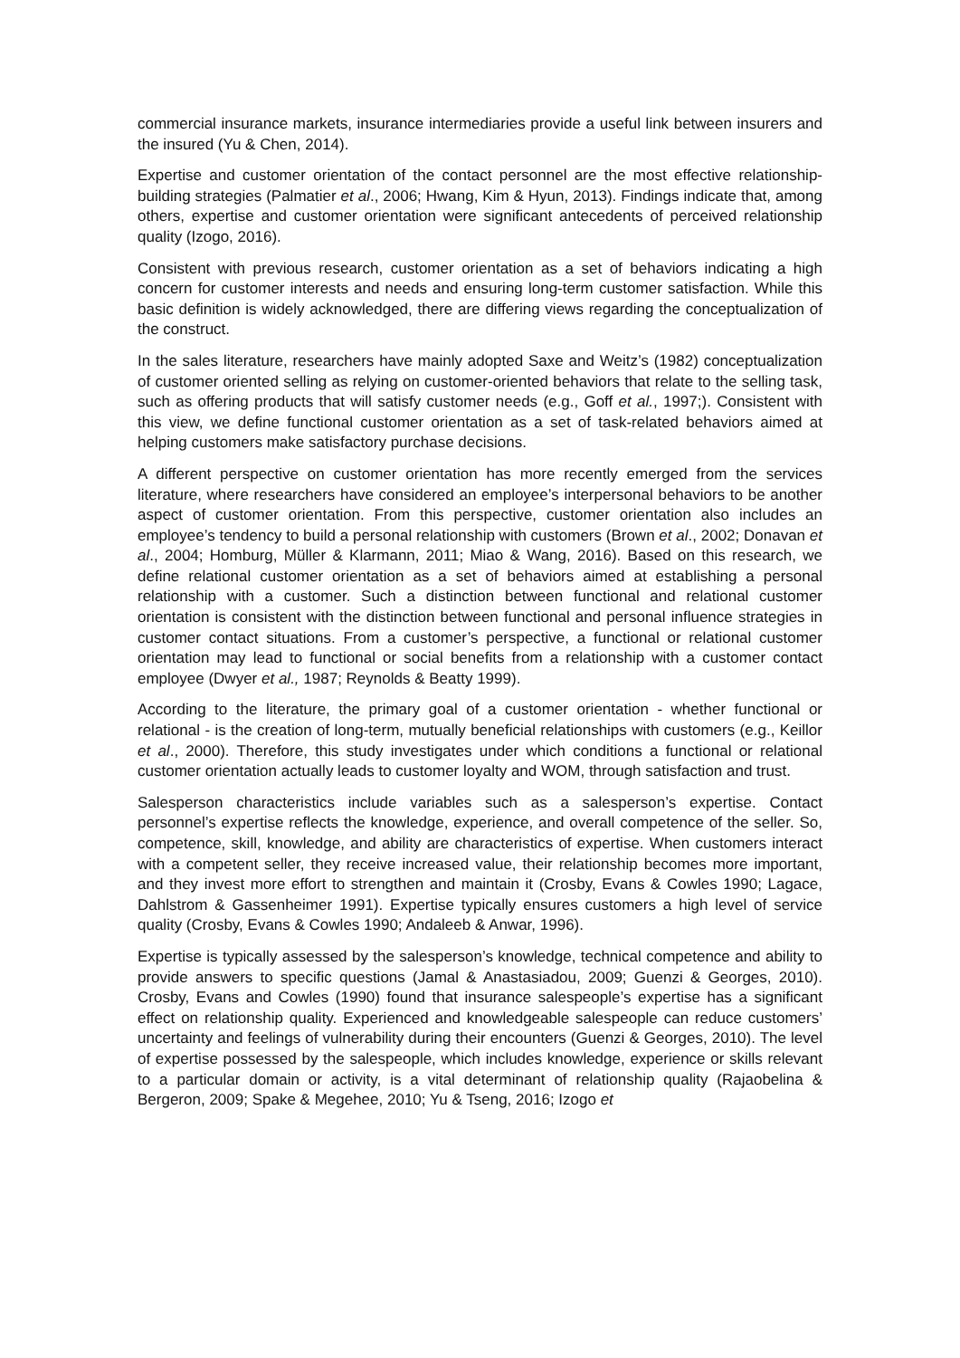commercial insurance markets, insurance intermediaries provide a useful link between insurers and the insured (Yu & Chen, 2014).
Expertise and customer orientation of the contact personnel are the most effective relationship-building strategies (Palmatier et al., 2006; Hwang, Kim & Hyun, 2013). Findings indicate that, among others, expertise and customer orientation were significant antecedents of perceived relationship quality (Izogo, 2016).
Consistent with previous research, customer orientation as a set of behaviors indicating a high concern for customer interests and needs and ensuring long-term customer satisfaction. While this basic definition is widely acknowledged, there are differing views regarding the conceptualization of the construct.
In the sales literature, researchers have mainly adopted Saxe and Weitz’s (1982) conceptualization of customer oriented selling as relying on customer-oriented behaviors that relate to the selling task, such as offering products that will satisfy customer needs (e.g., Goff et al., 1997;). Consistent with this view, we define functional customer orientation as a set of task-related behaviors aimed at helping customers make satisfactory purchase decisions.
A different perspective on customer orientation has more recently emerged from the services literature, where researchers have considered an employee’s interpersonal behaviors to be another aspect of customer orientation. From this perspective, customer orientation also includes an employee’s tendency to build a personal relationship with customers (Brown et al., 2002; Donavan et al., 2004; Homburg, Müller & Klarmann, 2011; Miao & Wang, 2016). Based on this research, we define relational customer orientation as a set of behaviors aimed at establishing a personal relationship with a customer. Such a distinction between functional and relational customer orientation is consistent with the distinction between functional and personal influence strategies in customer contact situations. From a customer’s perspective, a functional or relational customer orientation may lead to functional or social benefits from a relationship with a customer contact employee (Dwyer et al., 1987; Reynolds & Beatty 1999).
According to the literature, the primary goal of a customer orientation - whether functional or relational - is the creation of long-term, mutually beneficial relationships with customers (e.g., Keillor et al., 2000). Therefore, this study investigates under which conditions a functional or relational customer orientation actually leads to customer loyalty and WOM, through satisfaction and trust.
Salesperson characteristics include variables such as a salesperson’s expertise. Contact personnel’s expertise reflects the knowledge, experience, and overall competence of the seller. So, competence, skill, knowledge, and ability are characteristics of expertise. When customers interact with a competent seller, they receive increased value, their relationship becomes more important, and they invest more effort to strengthen and maintain it (Crosby, Evans & Cowles 1990; Lagace, Dahlstrom & Gassenheimer 1991). Expertise typically ensures customers a high level of service quality (Crosby, Evans & Cowles 1990; Andaleeb & Anwar, 1996).
Expertise is typically assessed by the salesperson’s knowledge, technical competence and ability to provide answers to specific questions (Jamal & Anastasiadou, 2009; Guenzi & Georges, 2010). Crosby, Evans and Cowles (1990) found that insurance salespeople’s expertise has a significant effect on relationship quality. Experienced and knowledgeable salespeople can reduce customers’ uncertainty and feelings of vulnerability during their encounters (Guenzi & Georges, 2010). The level of expertise possessed by the salespeople, which includes knowledge, experience or skills relevant to a particular domain or activity, is a vital determinant of relationship quality (Rajaobelina & Bergeron, 2009; Spake & Megehee, 2010; Yu & Tseng, 2016; Izogo et